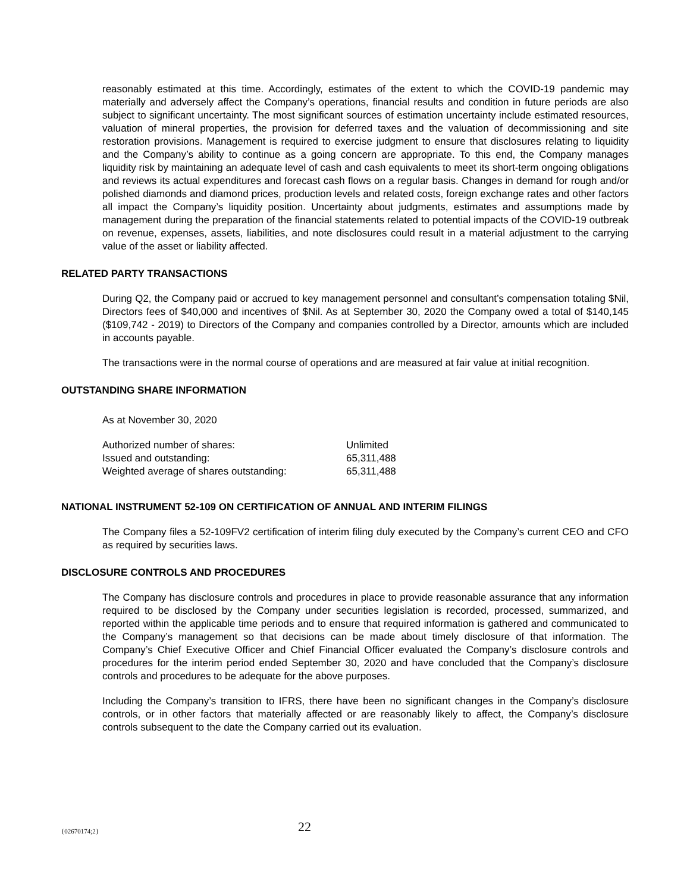reasonably estimated at this time. Accordingly, estimates of the extent to which the COVID-19 pandemic may materially and adversely affect the Company’s operations, financial results and condition in future periods are also subject to significant uncertainty. The most significant sources of estimation uncertainty include estimated resources, valuation of mineral properties, the provision for deferred taxes and the valuation of decommissioning and site restoration provisions. Management is required to exercise judgment to ensure that disclosures relating to liquidity and the Company’s ability to continue as a going concern are appropriate. To this end, the Company manages liquidity risk by maintaining an adequate level of cash and cash equivalents to meet its short-term ongoing obligations and reviews its actual expenditures and forecast cash flows on a regular basis. Changes in demand for rough and/or polished diamonds and diamond prices, production levels and related costs, foreign exchange rates and other factors all impact the Company’s liquidity position. Uncertainty about judgments, estimates and assumptions made by management during the preparation of the financial statements related to potential impacts of the COVID-19 outbreak on revenue, expenses, assets, liabilities, and note disclosures could result in a material adjustment to the carrying value of the asset or liability affected.
RELATED PARTY TRANSACTIONS
During Q2, the Company paid or accrued to key management personnel and consultant’s compensation totaling $Nil, Directors fees of $40,000 and incentives of $Nil. As at September 30, 2020 the Company owed a total of $140,145 ($109,742 - 2019) to Directors of the Company and companies controlled by a Director, amounts which are included in accounts payable.
The transactions were in the normal course of operations and are measured at fair value at initial recognition.
OUTSTANDING SHARE INFORMATION
As at November 30, 2020
| Authorized number of shares: | Unlimited |
| Issued and outstanding: | 65,311,488 |
| Weighted average of shares outstanding: | 65,311,488 |
NATIONAL INSTRUMENT 52-109 ON CERTIFICATION OF ANNUAL AND INTERIM FILINGS
The Company files a 52-109FV2 certification of interim filing duly executed by the Company’s current CEO and CFO as required by securities laws.
DISCLOSURE CONTROLS AND PROCEDURES
The Company has disclosure controls and procedures in place to provide reasonable assurance that any information required to be disclosed by the Company under securities legislation is recorded, processed, summarized, and reported within the applicable time periods and to ensure that required information is gathered and communicated to the Company’s management so that decisions can be made about timely disclosure of that information. The Company’s Chief Executive Officer and Chief Financial Officer evaluated the Company’s disclosure controls and procedures for the interim period ended September 30, 2020 and have concluded that the Company’s disclosure controls and procedures to be adequate for the above purposes.
Including the Company’s transition to IFRS, there have been no significant changes in the Company’s disclosure controls, or in other factors that materially affected or are reasonably likely to affect, the Company’s disclosure controls subsequent to the date the Company carried out its evaluation.
{02670174;2} 22